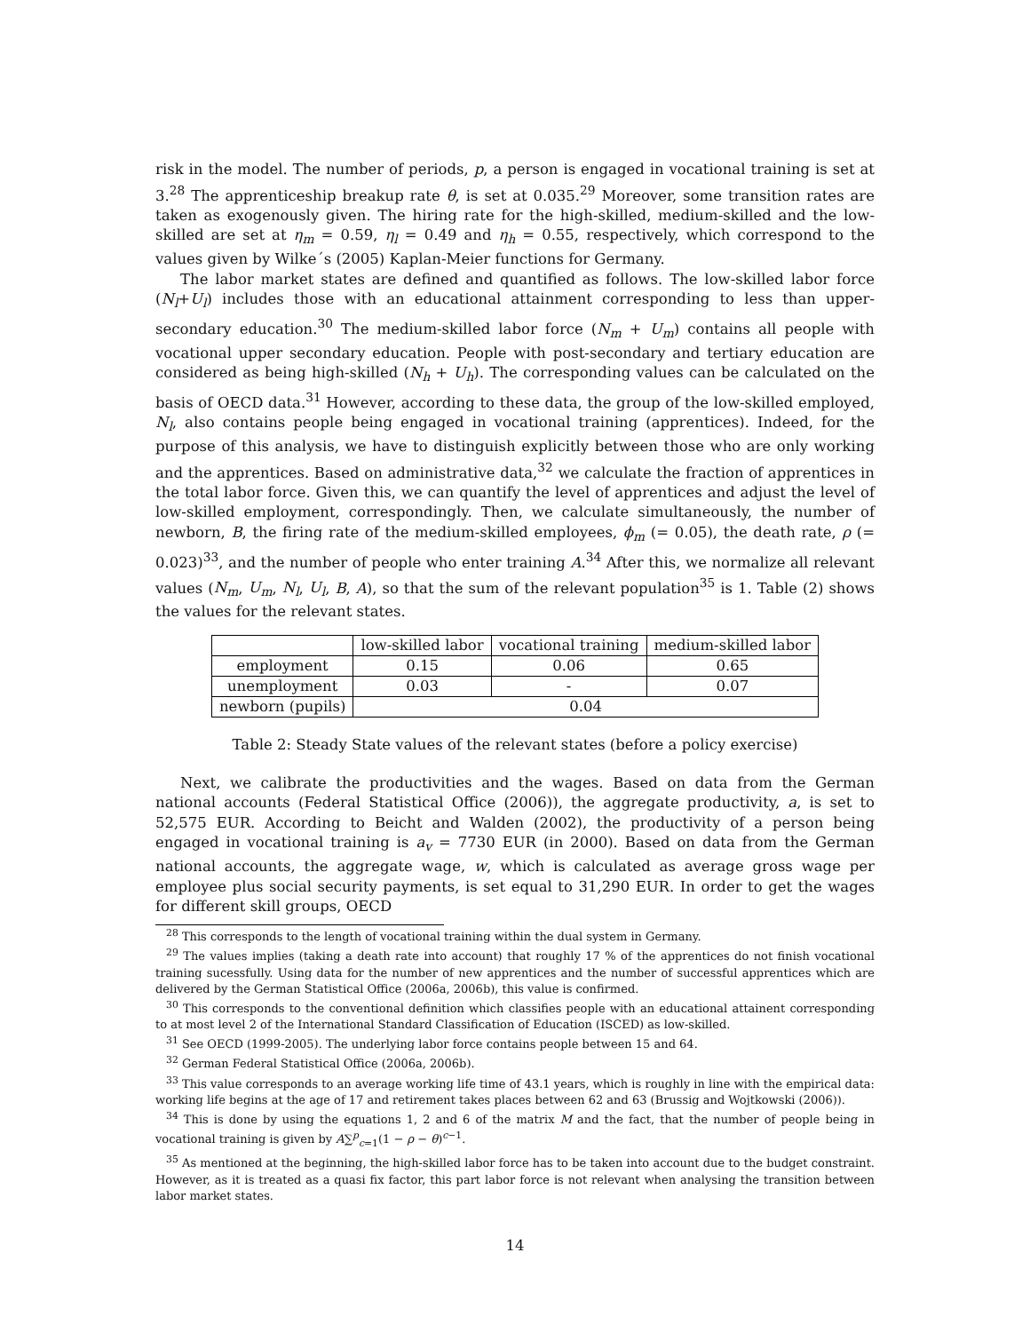risk in the model. The number of periods, p, a person is engaged in vocational training is set at 3.<sup>28</sup> The apprenticeship breakup rate θ, is set at 0.035.<sup>29</sup> Moreover, some transition rates are taken as exogenously given. The hiring rate for the high-skilled, medium-skilled and the low-skilled are set at η<sub>m</sub> = 0.59, η<sub>l</sub> = 0.49 and η<sub>h</sub> = 0.55, respectively, which correspond to the values given by Wilke´s (2005) Kaplan-Meier functions for Germany.
The labor market states are defined and quantified as follows. The low-skilled labor force (N<sub>l</sub>+U<sub>l</sub>) includes those with an educational attainment corresponding to less than upper-secondary education.<sup>30</sup> The medium-skilled labor force (N<sub>m</sub> + U<sub>m</sub>) contains all people with vocational upper secondary education. People with post-secondary and tertiary education are considered as being high-skilled (N<sub>h</sub> + U<sub>h</sub>). The corresponding values can be calculated on the basis of OECD data.<sup>31</sup> However, according to these data, the group of the low-skilled employed, N<sub>l</sub>, also contains people being engaged in vocational training (apprentices). Indeed, for the purpose of this analysis, we have to distinguish explicitly between those who are only working and the apprentices. Based on administrative data,<sup>32</sup> we calculate the fraction of apprentices in the total labor force. Given this, we can quantify the level of apprentices and adjust the level of low-skilled employment, correspondingly. Then, we calculate simultaneously, the number of newborn, B, the firing rate of the medium-skilled employees, ϕ<sub>m</sub> (= 0.05), the death rate, ρ (= 0.023)<sup>33</sup>, and the number of people who enter training A.<sup>34</sup> After this, we normalize all relevant values (N<sub>m</sub>, U<sub>m</sub>, N<sub>l</sub>, U<sub>l</sub>, B, A), so that the sum of the relevant population<sup>35</sup> is 1. Table (2) shows the values for the relevant states.
| | low-skilled labor | vocational training | medium-skilled labor |
| employment | 0.15 | 0.06 | 0.65 |
| unemployment | 0.03 | - | 0.07 |
| newborn (pupils) | 0.04 | | |
Table 2: Steady State values of the relevant states (before a policy exercise)
Next, we calibrate the productivities and the wages. Based on data from the German national accounts (Federal Statistical Office (2006)), the aggregate productivity, a, is set to 52,575 EUR. According to Beicht and Walden (2002), the productivity of a person being engaged in vocational training is a<sub>v</sub> = 7730 EUR (in 2000). Based on data from the German national accounts, the aggregate wage, w, which is calculated as average gross wage per employee plus social security payments, is set equal to 31,290 EUR. In order to get the wages for different skill groups, OECD
<sup>28</sup> This corresponds to the length of vocational training within the dual system in Germany.
<sup>29</sup> The values implies (taking a death rate into account) that roughly 17 % of the apprentices do not finish vocational training sucessfully. Using data for the number of new apprentices and the number of successful apprentices which are delivered by the German Statistical Office (2006a, 2006b), this value is confirmed.
<sup>30</sup> This corresponds to the conventional definition which classifies people with an educational attainent corresponding to at most level 2 of the International Standard Classification of Education (ISCED) as low-skilled.
<sup>31</sup> See OECD (1999-2005). The underlying labor force contains people between 15 and 64.
<sup>32</sup> German Federal Statistical Office (2006a, 2006b).
<sup>33</sup> This value corresponds to an average working life time of 43.1 years, which is roughly in line with the empirical data: working life begins at the age of 17 and retirement takes places between 62 and 63 (Brussig and Wojtkowski (2006)).
<sup>34</sup> This is done by using the equations 1, 2 and 6 of the matrix M and the fact, that the number of people being in vocational training is given by A∑<sup>p</sup><sub>c=1</sub>(1 − ρ − θ)<sup>c−1</sup>.
<sup>35</sup> As mentioned at the beginning, the high-skilled labor force has to be taken into account due to the budget constraint. However, as it is treated as a quasi fix factor, this part labor force is not relevant when analysing the transition between labor market states.
14